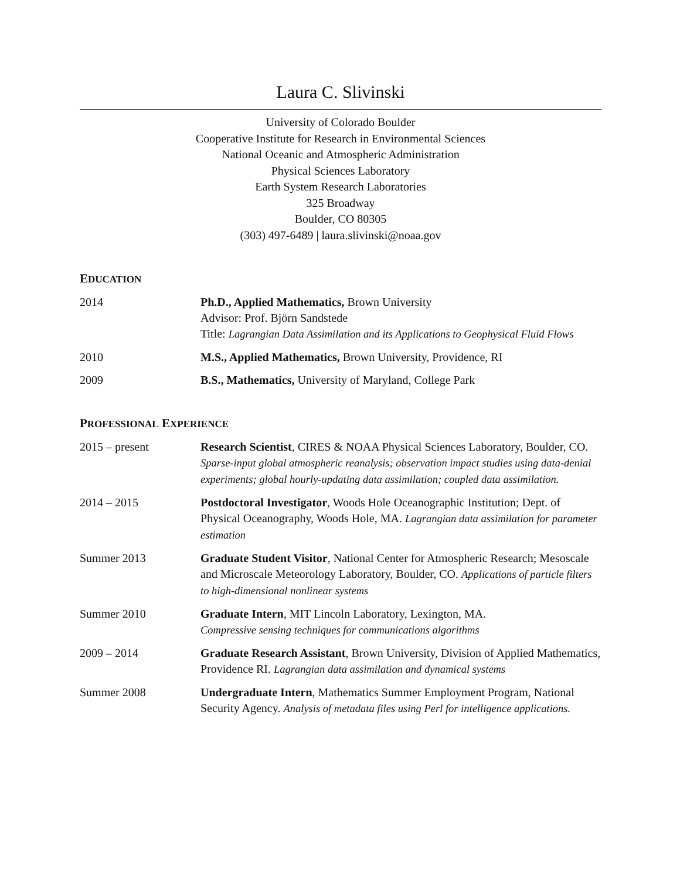Laura C. Slivinski
University of Colorado Boulder
Cooperative Institute for Research in Environmental Sciences
National Oceanic and Atmospheric Administration
Physical Sciences Laboratory
Earth System Research Laboratories
325 Broadway
Boulder, CO 80305
(303) 497-6489 | laura.slivinski@noaa.gov
EDUCATION
2014 Ph.D., Applied Mathematics, Brown University
Advisor: Prof. Björn Sandstede
Title: Lagrangian Data Assimilation and its Applications to Geophysical Fluid Flows
2010 M.S., Applied Mathematics, Brown University, Providence, RI
2009 B.S., Mathematics, University of Maryland, College Park
PROFESSIONAL EXPERIENCE
2015 – present Research Scientist, CIRES & NOAA Physical Sciences Laboratory, Boulder, CO. Sparse-input global atmospheric reanalysis; observation impact studies using data-denial experiments; global hourly-updating data assimilation; coupled data assimilation.
2014 – 2015 Postdoctoral Investigator, Woods Hole Oceanographic Institution; Dept. of Physical Oceanography, Woods Hole, MA. Lagrangian data assimilation for parameter estimation
Summer 2013 Graduate Student Visitor, National Center for Atmospheric Research; Mesoscale and Microscale Meteorology Laboratory, Boulder, CO. Applications of particle filters to high-dimensional nonlinear systems
Summer 2010 Graduate Intern, MIT Lincoln Laboratory, Lexington, MA.
Compressive sensing techniques for communications algorithms
2009 – 2014 Graduate Research Assistant, Brown University, Division of Applied Mathematics, Providence RI. Lagrangian data assimilation and dynamical systems
Summer 2008 Undergraduate Intern, Mathematics Summer Employment Program, National Security Agency. Analysis of metadata files using Perl for intelligence applications.